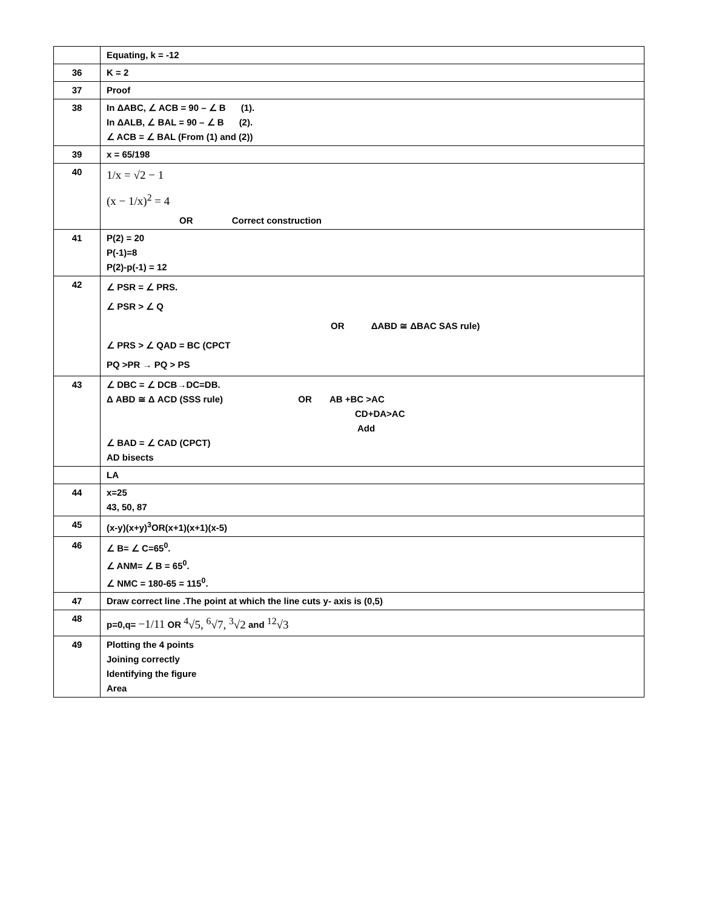| | Equating, k = -12 |
| 36 | K = 2 |
| 37 | Proof |
| 38 | In ΔABC, ∠ ACB = 90 – ∠ B (1). In ΔALB, ∠ BAL = 90 – ∠ B (2). ∠ ACB = ∠ BAL (From (1) and (2)) |
| 39 | x = 65/198 |
| 40 | 1/x = √2 − 1 (x − 1/x)<sup>2</sup> = 4 OR Correct construction |
| 41 | P(2) = 20 P(-1)=8 P(2)-p(-1) = 12 |
| 42 | ∠ PSR = ∠ PRS. ∠ PSR > ∠ Q OR ΔABD ≅ ΔBAC SAS rule) ∠ PRS > ∠ QAD = BC (CPCT PQ >PR → PQ > PS |
| 43 | ∠ DBC = ∠ DCB→DC=DB. Δ ABD ≅ Δ ACD (SSS rule) OR AB +BC >AC CD+DA>AC Add ∠ BAD = ∠ CAD (CPCT) AD bisects |
| | LA |
| 44 | x=25 43, 50, 87 |
| 45 | (x-y)(x+y)<sup>3</sup>OR(x+1)(x+1)(x-5) |
| 46 | ∠ B= ∠ C=65<sup>0</sup>. ∠ ANM= ∠ B = 65<sup>0</sup>. ∠ NMC = 180-65 = 115<sup>0</sup>. |
| 47 | Draw correct line .The point at which the line cuts y- axis is (0,5) |
| 48 | p=0,q= −1/11 OR <sup>4</sup>√5, <sup>6</sup>√7, <sup>3</sup>√2 and <sup>12</sup>√3 |
| 49 | Plotting the 4 points Joining correctly Identifying the figure Area |